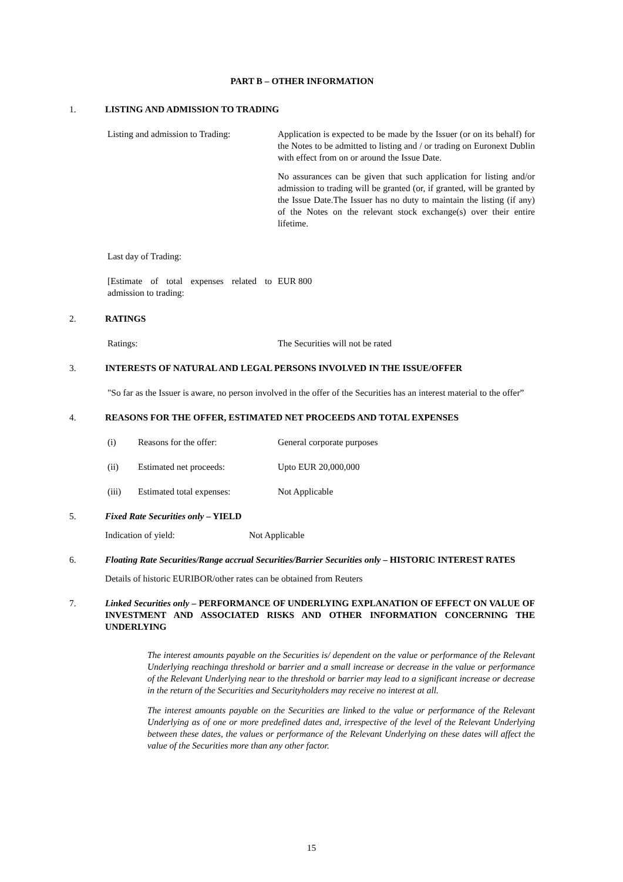PART B – OTHER INFORMATION
1. LISTING AND ADMISSION TO TRADING
Listing and admission to Trading:
Application is expected to be made by the Issuer (or on its behalf) for the Notes to be admitted to listing and / or trading on Euronext Dublin with effect from on or around the Issue Date.
No assurances can be given that such application for listing and/or admission to trading will be granted (or, if granted, will be granted by the Issue Date.The Issuer has no duty to maintain the listing (if any) of the Notes on the relevant stock exchange(s) over their entire lifetime.
Last day of Trading:
[Estimate of total expenses related to admission to trading:
EUR 800
2. RATINGS
Ratings: The Securities will not be rated
3. INTERESTS OF NATURAL AND LEGAL PERSONS INVOLVED IN THE ISSUE/OFFER
"So far as the Issuer is aware, no person involved in the offer of the Securities has an interest material to the offer”
4. REASONS FOR THE OFFER, ESTIMATED NET PROCEEDS AND TOTAL EXPENSES
(i) Reasons for the offer: General corporate purposes
(ii) Estimated net proceeds: Upto EUR 20,000,000
(iii) Estimated total expenses: Not Applicable
5. Fixed Rate Securities only – YIELD
Indication of yield: Not Applicable
6. Floating Rate Securities/Range accrual Securities/Barrier Securities only – HISTORIC INTEREST RATES
Details of historic EURIBOR/other rates can be obtained from Reuters
7. Linked Securities only – PERFORMANCE OF UNDERLYING EXPLANATION OF EFFECT ON VALUE OF INVESTMENT AND ASSOCIATED RISKS AND OTHER INFORMATION CONCERNING THE UNDERLYING
The interest amounts payable on the Securities is/ dependent on the value or performance of the Relevant Underlying reachinga threshold or barrier and a small increase or decrease in the value or performance of the Relevant Underlying near to the threshold or barrier may lead to a significant increase or decrease in the return of the Securities and Securityholders may receive no interest at all.
The interest amounts payable on the Securities are linked to the value or performance of the Relevant Underlying as of one or more predefined dates and, irrespective of the level of the Relevant Underlying between these dates, the values or performance of the Relevant Underlying on these dates will affect the value of the Securities more than any other factor.
15